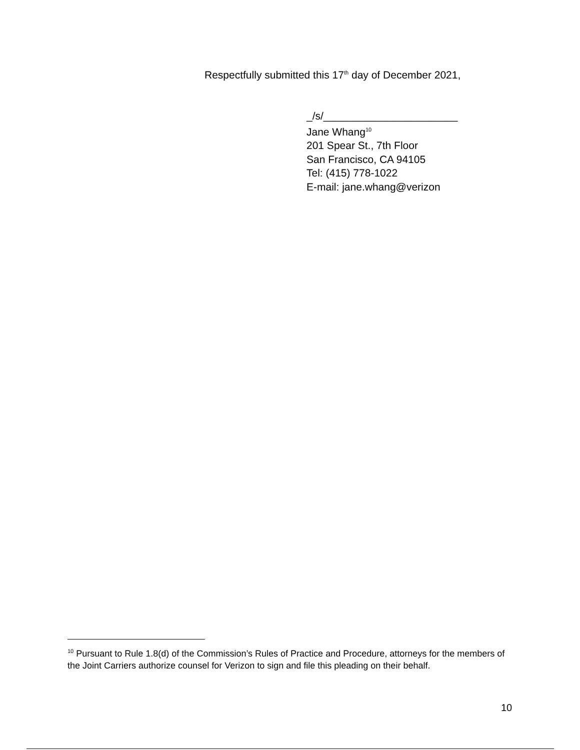Respectfully submitted this 17<sup>th</sup> day of December 2021,
_/s/_______________________
Jane Whang<sup>10</sup>
201 Spear St., 7th Floor
San Francisco, CA 94105
Tel: (415) 778-1022
E-mail: jane.whang@verizon
<sup>10</sup> Pursuant to Rule 1.8(d) of the Commission’s Rules of Practice and Procedure, attorneys for the members of the Joint Carriers authorize counsel for Verizon to sign and file this pleading on their behalf.
10